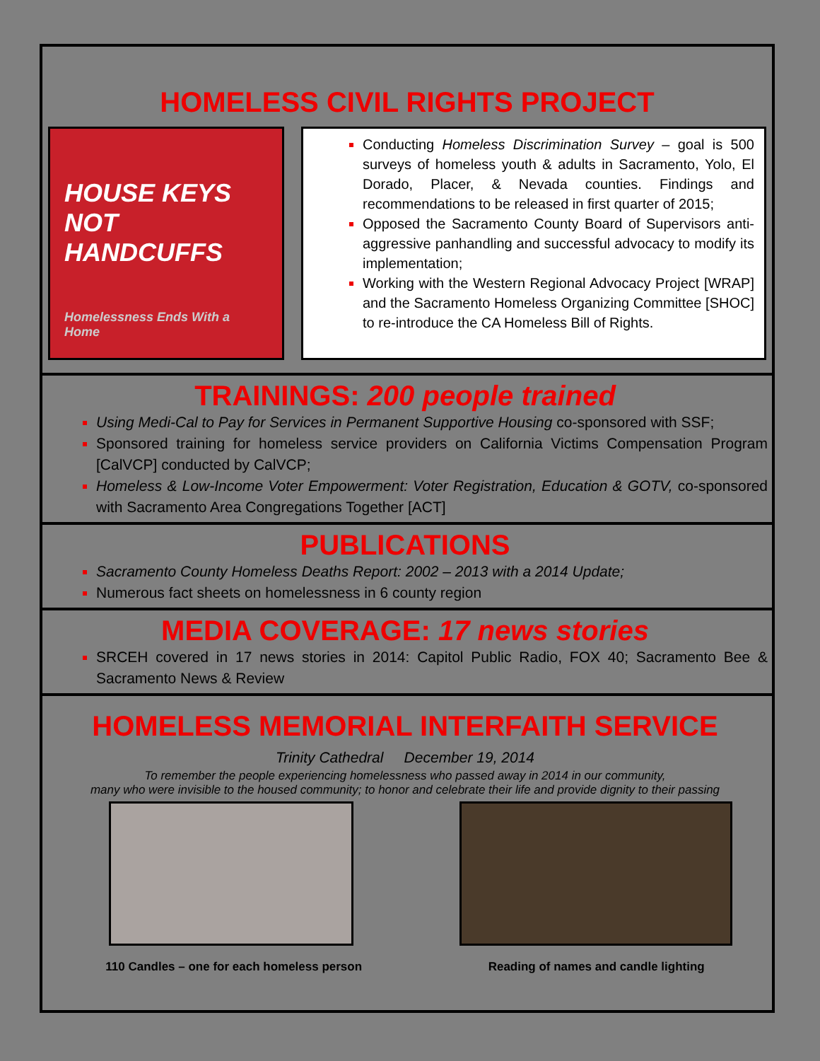HOMELESS CIVIL RIGHTS PROJECT
HOUSE KEYS NOT HANDCUFFS
Homelessness Ends With a Home
Conducting Homeless Discrimination Survey – goal is 500 surveys of homeless youth & adults in Sacramento, Yolo, El Dorado, Placer, & Nevada counties. Findings and recommendations to be released in first quarter of 2015;
Opposed the Sacramento County Board of Supervisors anti-aggressive panhandling and successful advocacy to modify its implementation;
Working with the Western Regional Advocacy Project [WRAP] and the Sacramento Homeless Organizing Committee [SHOC] to re-introduce the CA Homeless Bill of Rights.
TRAININGS: 200 people trained
Using Medi-Cal to Pay for Services in Permanent Supportive Housing co-sponsored with SSF;
Sponsored training for homeless service providers on California Victims Compensation Program [CalVCP] conducted by CalVCP;
Homeless & Low-Income Voter Empowerment: Voter Registration, Education & GOTV, co-sponsored with Sacramento Area Congregations Together [ACT]
PUBLICATIONS
Sacramento County Homeless Deaths Report: 2002 – 2013 with a 2014 Update;
Numerous fact sheets on homelessness in 6 county region
MEDIA COVERAGE: 17 news stories
SRCEH covered in 17 news stories in 2014: Capitol Public Radio, FOX 40; Sacramento Bee & Sacramento News & Review
HOMELESS MEMORIAL INTERFAITH SERVICE
Trinity Cathedral December 19, 2014
To remember the people experiencing homelessness who passed away in 2014 in our community,
many who were invisible to the housed community; to honor and celebrate their life and provide dignity to their passing
110 Candles – one for each homeless person Reading of names and candle lighting